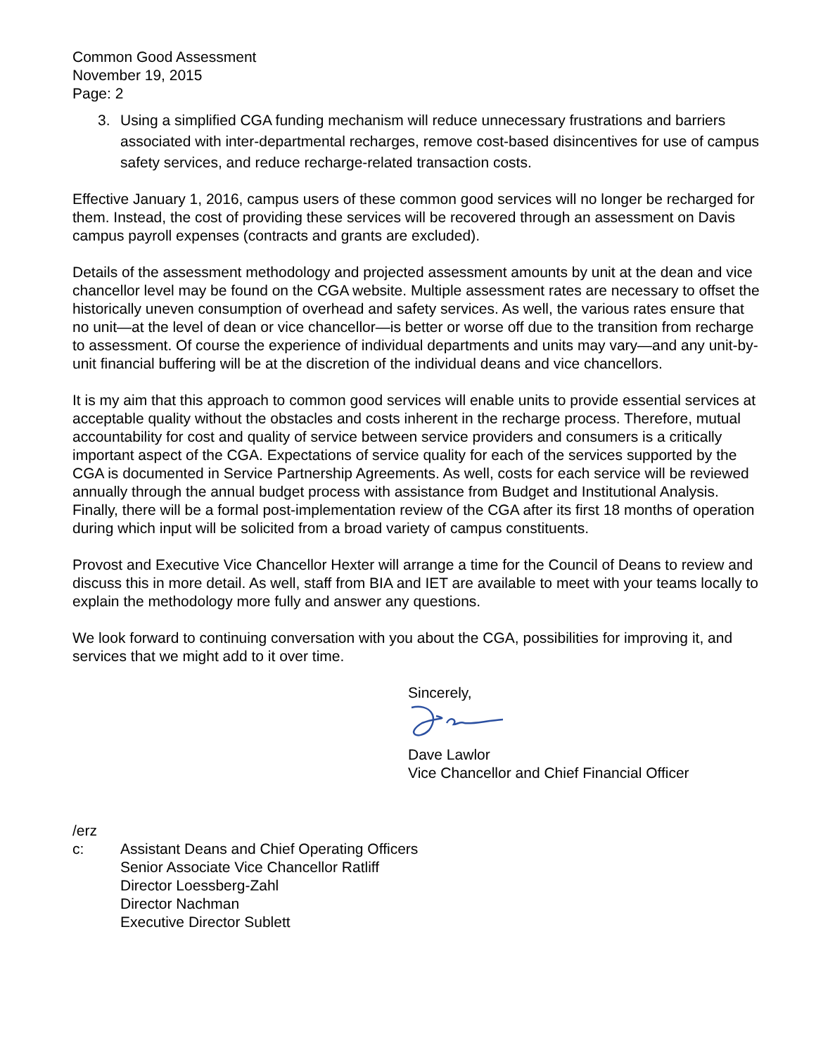Common Good Assessment
November 19, 2015
Page: 2
3. Using a simplified CGA funding mechanism will reduce unnecessary frustrations and barriers associated with inter-departmental recharges, remove cost-based disincentives for use of campus safety services, and reduce recharge-related transaction costs.
Effective January 1, 2016, campus users of these common good services will no longer be recharged for them. Instead, the cost of providing these services will be recovered through an assessment on Davis campus payroll expenses (contracts and grants are excluded).
Details of the assessment methodology and projected assessment amounts by unit at the dean and vice chancellor level may be found on the CGA website. Multiple assessment rates are necessary to offset the historically uneven consumption of overhead and safety services. As well, the various rates ensure that no unit—at the level of dean or vice chancellor—is better or worse off due to the transition from recharge to assessment. Of course the experience of individual departments and units may vary—and any unit-by-unit financial buffering will be at the discretion of the individual deans and vice chancellors.
It is my aim that this approach to common good services will enable units to provide essential services at acceptable quality without the obstacles and costs inherent in the recharge process. Therefore, mutual accountability for cost and quality of service between service providers and consumers is a critically important aspect of the CGA. Expectations of service quality for each of the services supported by the CGA is documented in Service Partnership Agreements. As well, costs for each service will be reviewed annually through the annual budget process with assistance from Budget and Institutional Analysis. Finally, there will be a formal post-implementation review of the CGA after its first 18 months of operation during which input will be solicited from a broad variety of campus constituents.
Provost and Executive Vice Chancellor Hexter will arrange a time for the Council of Deans to review and discuss this in more detail. As well, staff from BIA and IET are available to meet with your teams locally to explain the methodology more fully and answer any questions.
We look forward to continuing conversation with you about the CGA, possibilities for improving it, and services that we might add to it over time.
Sincerely,
Dave Lawlor
Vice Chancellor and Chief Financial Officer
/erz
c: Assistant Deans and Chief Operating Officers
Senior Associate Vice Chancellor Ratliff
Director Loessberg-Zahl
Director Nachman
Executive Director Sublett